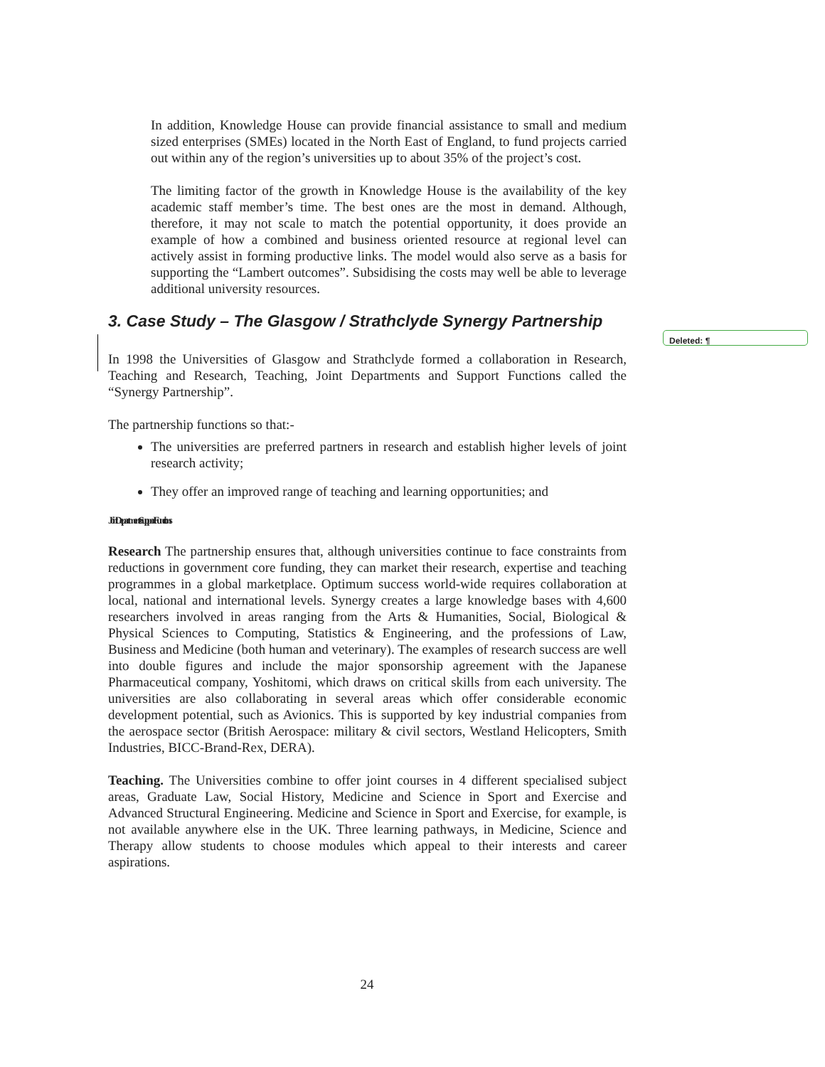Deleted: ¶
In addition, Knowledge House can provide financial assistance to small and medium sized enterprises (SMEs) located in the North East of England, to fund projects carried out within any of the region’s universities up to about 35% of the project’s cost.
The limiting factor of the growth in Knowledge House is the availability of the key academic staff member’s time. The best ones are the most in demand. Although, therefore, it may not scale to match the potential opportunity, it does provide an example of how a combined and business oriented resource at regional level can actively assist in forming productive links. The model would also serve as a basis for supporting the “Lambert outcomes”. Subsidising the costs may well be able to leverage additional university resources.
3. Case Study – The Glasgow / Strathclyde Synergy Partnership
In 1998 the Universities of Glasgow and Strathclyde formed a collaboration in Research, Teaching and Research, Teaching, Joint Departments and Support Functions called the “Synergy Partnership”.
The partnership functions so that:-
The universities are preferred partners in research and establish higher levels of joint research activity;
They offer an improved range of teaching and learning opportunities; and
Joint Departments Support Functions
Research The partnership ensures that, although universities continue to face constraints from reductions in government core funding, they can market their research, expertise and teaching programmes in a global marketplace. Optimum success world-wide requires collaboration at local, national and international levels. Synergy creates a large knowledge bases with 4,600 researchers involved in areas ranging from the Arts & Humanities, Social, Biological & Physical Sciences to Computing, Statistics & Engineering, and the professions of Law, Business and Medicine (both human and veterinary). The examples of research success are well into double figures and include the major sponsorship agreement with the Japanese Pharmaceutical company, Yoshitomi, which draws on critical skills from each university. The universities are also collaborating in several areas which offer considerable economic development potential, such as Avionics. This is supported by key industrial companies from the aerospace sector (British Aerospace: military & civil sectors, Westland Helicopters, Smith Industries, BICC-Brand-Rex, DERA).
Teaching. The Universities combine to offer joint courses in 4 different specialised subject areas, Graduate Law, Social History, Medicine and Science in Sport and Exercise and Advanced Structural Engineering. Medicine and Science in Sport and Exercise, for example, is not available anywhere else in the UK. Three learning pathways, in Medicine, Science and Therapy allow students to choose modules which appeal to their interests and career aspirations.
24